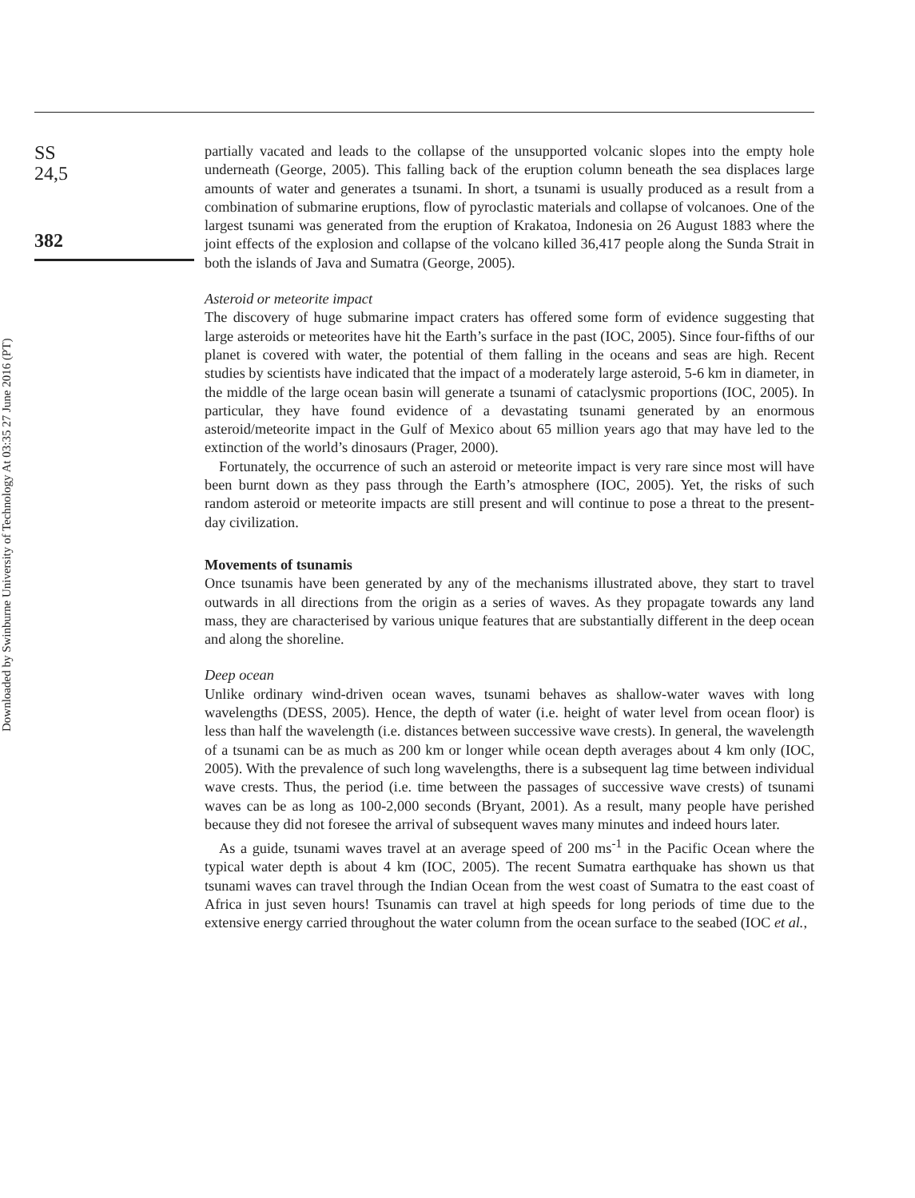Downloaded by Swinburne University of Technology At 03:35 27 June 2016 (PT)
SS
24,5
382
partially vacated and leads to the collapse of the unsupported volcanic slopes into the empty hole underneath (George, 2005). This falling back of the eruption column beneath the sea displaces large amounts of water and generates a tsunami. In short, a tsunami is usually produced as a result from a combination of submarine eruptions, flow of pyroclastic materials and collapse of volcanoes. One of the largest tsunami was generated from the eruption of Krakatoa, Indonesia on 26 August 1883 where the joint effects of the explosion and collapse of the volcano killed 36,417 people along the Sunda Strait in both the islands of Java and Sumatra (George, 2005).
Asteroid or meteorite impact
The discovery of huge submarine impact craters has offered some form of evidence suggesting that large asteroids or meteorites have hit the Earth’s surface in the past (IOC, 2005). Since four-fifths of our planet is covered with water, the potential of them falling in the oceans and seas are high. Recent studies by scientists have indicated that the impact of a moderately large asteroid, 5-6 km in diameter, in the middle of the large ocean basin will generate a tsunami of cataclysmic proportions (IOC, 2005). In particular, they have found evidence of a devastating tsunami generated by an enormous asteroid/meteorite impact in the Gulf of Mexico about 65 million years ago that may have led to the extinction of the world’s dinosaurs (Prager, 2000).
Fortunately, the occurrence of such an asteroid or meteorite impact is very rare since most will have been burnt down as they pass through the Earth’s atmosphere (IOC, 2005). Yet, the risks of such random asteroid or meteorite impacts are still present and will continue to pose a threat to the present-day civilization.
Movements of tsunamis
Once tsunamis have been generated by any of the mechanisms illustrated above, they start to travel outwards in all directions from the origin as a series of waves. As they propagate towards any land mass, they are characterised by various unique features that are substantially different in the deep ocean and along the shoreline.
Deep ocean
Unlike ordinary wind-driven ocean waves, tsunami behaves as shallow-water waves with long wavelengths (DESS, 2005). Hence, the depth of water (i.e. height of water level from ocean floor) is less than half the wavelength (i.e. distances between successive wave crests). In general, the wavelength of a tsunami can be as much as 200 km or longer while ocean depth averages about 4 km only (IOC, 2005). With the prevalence of such long wavelengths, there is a subsequent lag time between individual wave crests. Thus, the period (i.e. time between the passages of successive wave crests) of tsunami waves can be as long as 100-2,000 seconds (Bryant, 2001). As a result, many people have perished because they did not foresee the arrival of subsequent waves many minutes and indeed hours later.
As a guide, tsunami waves travel at an average speed of 200 ms<sup>-1</sup> in the Pacific Ocean where the typical water depth is about 4 km (IOC, 2005). The recent Sumatra earthquake has shown us that tsunami waves can travel through the Indian Ocean from the west coast of Sumatra to the east coast of Africa in just seven hours! Tsunamis can travel at high speeds for long periods of time due to the extensive energy carried throughout the water column from the ocean surface to the seabed (IOC et al.,